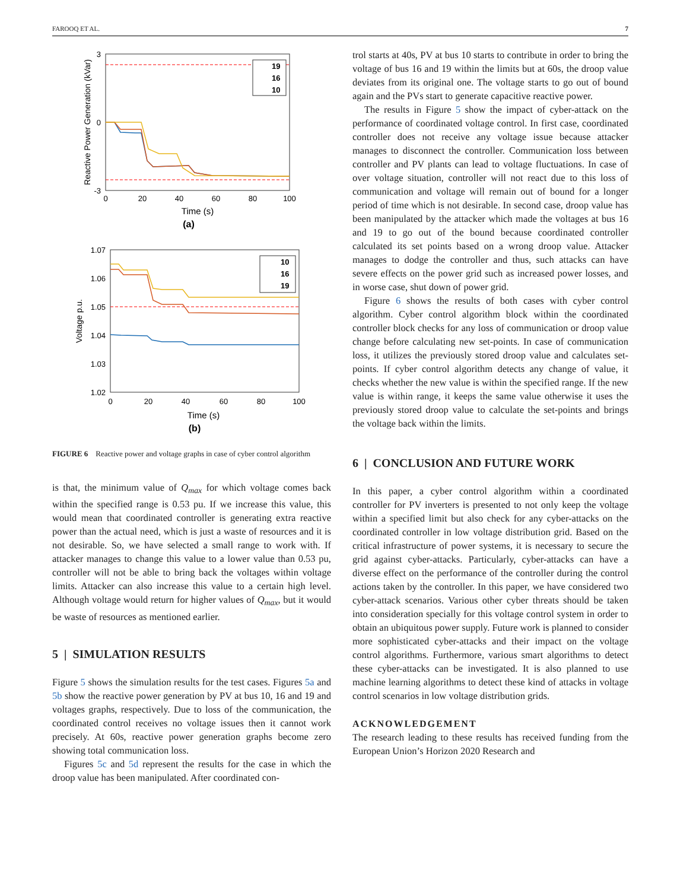FAROOQ ET AL. 7
19
16
10
3
0
-3
0
20
40
60
80
100
Time (s)
(a)
Reactive Power Generation (kVar)
10
16
19
1.07
1.06
1.05
1.04
1.03
1.02
0
20
40
60
80
100
Time (s)
(b)
Voltage p.u.
FIGURE 6 Reactive power and voltage graphs in case of cyber control algorithm
is that, the minimum value of Q<sub>max</sub> for which voltage comes back within the specified range is 0.53 pu. If we increase this value, this would mean that coordinated controller is generating extra reactive power than the actual need, which is just a waste of resources and it is not desirable. So, we have selected a small range to work with. If attacker manages to change this value to a lower value than 0.53 pu, controller will not be able to bring back the voltages within voltage limits. Attacker can also increase this value to a certain high level. Although voltage would return for higher values of Q<sub>max</sub>, but it would be waste of resources as mentioned earlier.
5 | SIMULATION RESULTS
Figure 5 shows the simulation results for the test cases. Figures 5a and 5b show the reactive power generation by PV at bus 10, 16 and 19 and voltages graphs, respectively. Due to loss of the communication, the coordinated control receives no voltage issues then it cannot work precisely. At 60s, reactive power generation graphs become zero showing total communication loss.
Figures 5c and 5d represent the results for the case in which the droop value has been manipulated. After coordinated con-
trol starts at 40s, PV at bus 10 starts to contribute in order to bring the voltage of bus 16 and 19 within the limits but at 60s, the droop value deviates from its original one. The voltage starts to go out of bound again and the PVs start to generate capacitive reactive power.
The results in Figure 5 show the impact of cyber-attack on the performance of coordinated voltage control. In first case, coordinated controller does not receive any voltage issue because attacker manages to disconnect the controller. Communication loss between controller and PV plants can lead to voltage fluctuations. In case of over voltage situation, controller will not react due to this loss of communication and voltage will remain out of bound for a longer period of time which is not desirable. In second case, droop value has been manipulated by the attacker which made the voltages at bus 16 and 19 to go out of the bound because coordinated controller calculated its set points based on a wrong droop value. Attacker manages to dodge the controller and thus, such attacks can have severe effects on the power grid such as increased power losses, and in worse case, shut down of power grid.
Figure 6 shows the results of both cases with cyber control algorithm. Cyber control algorithm block within the coordinated controller block checks for any loss of communication or droop value change before calculating new set-points. In case of communication loss, it utilizes the previously stored droop value and calculates set-points. If cyber control algorithm detects any change of value, it checks whether the new value is within the specified range. If the new value is within range, it keeps the same value otherwise it uses the previously stored droop value to calculate the set-points and brings the voltage back within the limits.
6 | CONCLUSION AND FUTURE WORK
In this paper, a cyber control algorithm within a coordinated controller for PV inverters is presented to not only keep the voltage within a specified limit but also check for any cyber-attacks on the coordinated controller in low voltage distribution grid. Based on the critical infrastructure of power systems, it is necessary to secure the grid against cyber-attacks. Particularly, cyber-attacks can have a diverse effect on the performance of the controller during the control actions taken by the controller. In this paper, we have considered two cyber-attack scenarios. Various other cyber threats should be taken into consideration specially for this voltage control system in order to obtain an ubiquitous power supply. Future work is planned to consider more sophisticated cyber-attacks and their impact on the voltage control algorithms. Furthermore, various smart algorithms to detect these cyber-attacks can be investigated. It is also planned to use machine learning algorithms to detect these kind of attacks in voltage control scenarios in low voltage distribution grids.
ACKNOWLEDGEMENT
The research leading to these results has received funding from the European Union’s Horizon 2020 Research and